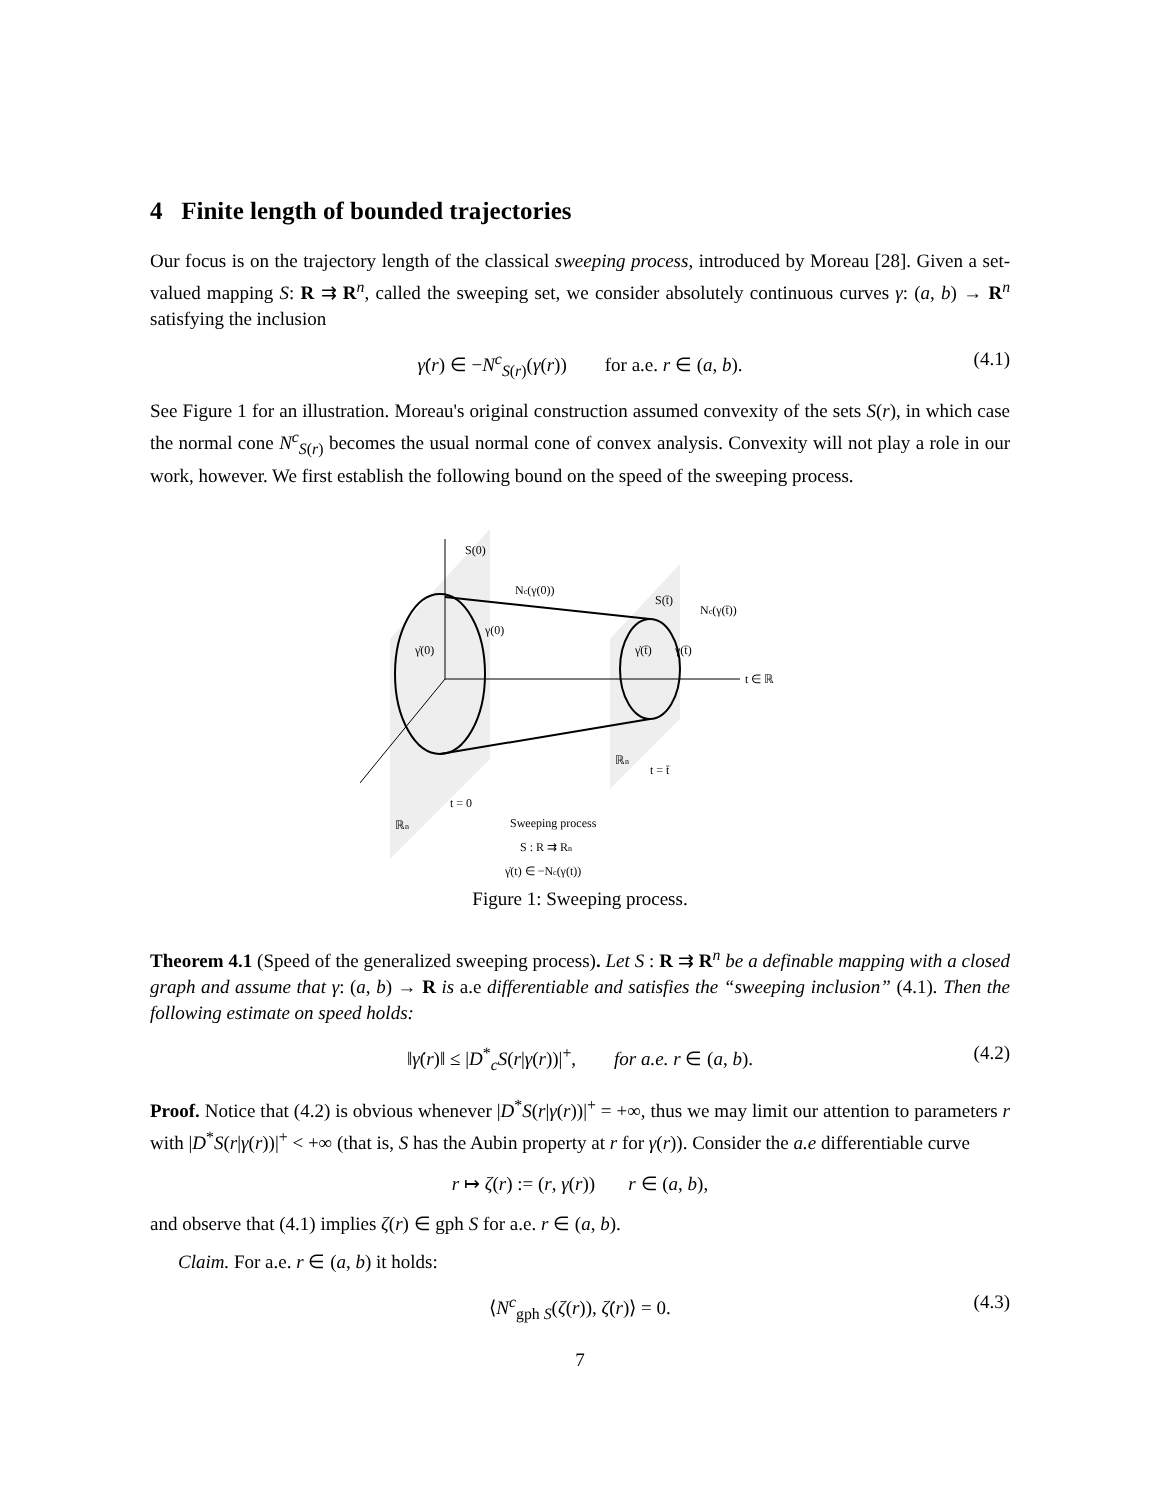4 Finite length of bounded trajectories
Our focus is on the trajectory length of the classical sweeping process, introduced by Moreau [28]. Given a set-valued mapping S: R ⇉ R<sup>n</sup>, called the sweeping set, we consider absolutely continuous curves γ: (a, b) → R<sup>n</sup> satisfying the inclusion
γ̇(r) ∈ −N<sup>c</sup><sub>S(r)</sub>(γ(r)) for a.e. r ∈ (a, b). (4.1)
See Figure 1 for an illustration. Moreau's original construction assumed convexity of the sets S(r), in which case the normal cone N<sup>c</sup><sub>S(r)</sub> becomes the usual normal cone of convex analysis. Convexity will not play a role in our work, however. We first establish the following bound on the speed of the sweeping process.
S(0)
Nc(γ(0))
S(t̄)
Nc(γ(t̄))
γ̇(0)
γ(0)
γ̇(t̄)
γ(t̄)
t ∈ ℝ
ℝn
t = t̄
t = 0
ℝn
Sweeping process
S : R ⇉ Rn
γ̇(t) ∈ −Nc(γ(t))
Figure 1: Sweeping process.
Theorem 4.1 (Speed of the generalized sweeping process). Let S : R ⇉ R<sup>n</sup> be a definable mapping with a closed graph and assume that γ: (a, b) → R is a.e differentiable and satisfies the “sweeping inclusion” (4.1). Then the following estimate on speed holds:
‖γ̇(r)‖ ≤ |D<sup>*</sup><sub>c</sub>S(r|γ(r))|<sup>+</sup>, for a.e. r ∈ (a, b). (4.2)
Proof. Notice that (4.2) is obvious whenever |D<sup>*</sup>S(r|γ(r))|<sup>+</sup> = +∞, thus we may limit our attention to parameters r with |D<sup>*</sup>S(r|γ(r))|<sup>+</sup> < +∞ (that is, S has the Aubin property at r for γ(r)). Consider the a.e differentiable curve
r ↦ ζ(r) := (r, γ(r)) r ∈ (a, b),
and observe that (4.1) implies ζ(r) ∈ gph S for a.e. r ∈ (a, b).
Claim. For a.e. r ∈ (a, b) it holds:
⟨N<sup>c</sup><sub>gph S</sub>(ζ(r)), ζ̇(r)⟩ = 0. (4.3)
7